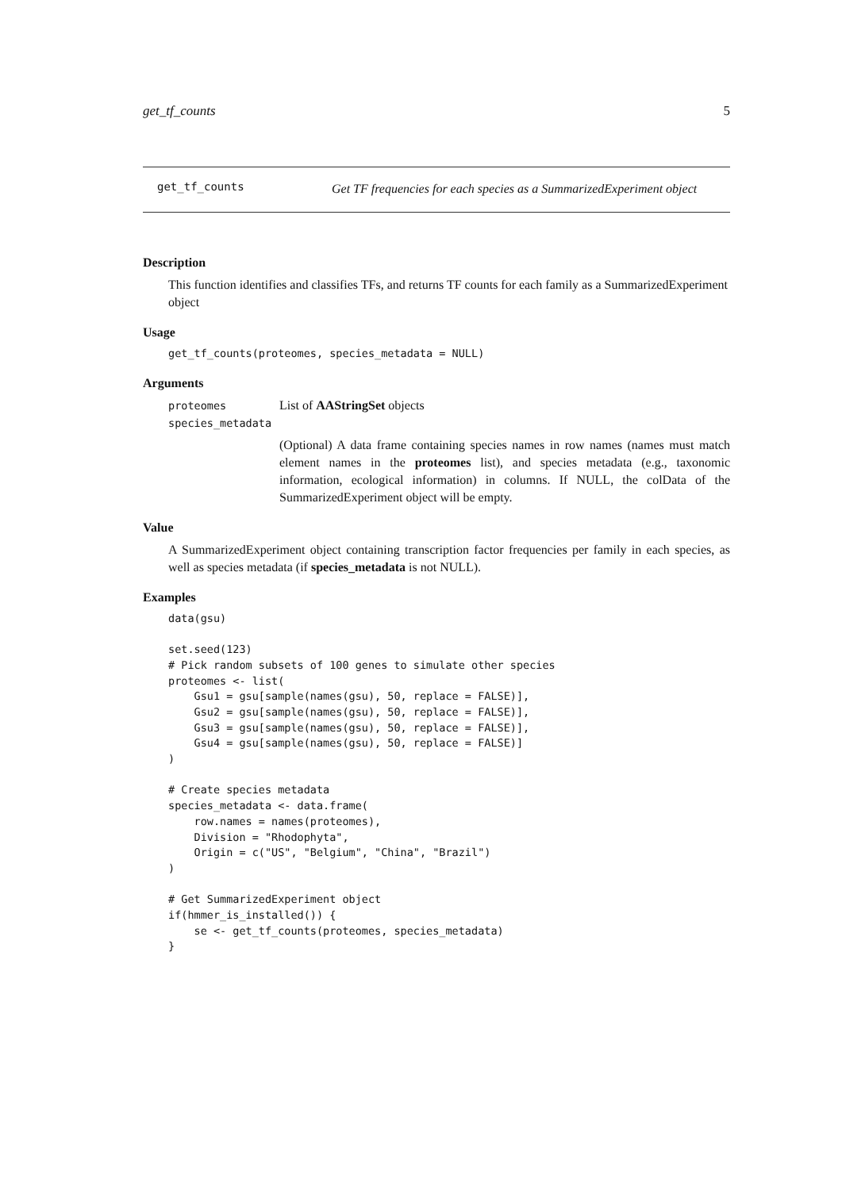get_tf_counts 5
get_tf_counts
Get TF frequencies for each species as a SummarizedExperiment object
Description
This function identifies and classifies TFs, and returns TF counts for each family as a SummarizedExperiment object
Usage
get_tf_counts(proteomes, species_metadata = NULL)
Arguments
proteomes List of AAStringSet objects
species_metadata
(Optional) A data frame containing species names in row names (names must match element names in the proteomes list), and species metadata (e.g., taxonomic information, ecological information) in columns. If NULL, the colData of the SummarizedExperiment object will be empty.
Value
A SummarizedExperiment object containing transcription factor frequencies per family in each species, as well as species metadata (if species_metadata is not NULL).
Examples
data(gsu)

set.seed(123)
# Pick random subsets of 100 genes to simulate other species
proteomes <- list(
    Gsu1 = gsu[sample(names(gsu), 50, replace = FALSE)],
    Gsu2 = gsu[sample(names(gsu), 50, replace = FALSE)],
    Gsu3 = gsu[sample(names(gsu), 50, replace = FALSE)],
    Gsu4 = gsu[sample(names(gsu), 50, replace = FALSE)]
)

# Create species metadata
species_metadata <- data.frame(
    row.names = names(proteomes),
    Division = "Rhodophyta",
    Origin = c("US", "Belgium", "China", "Brazil")
)

# Get SummarizedExperiment object
if(hmmer_is_installed()) {
    se <- get_tf_counts(proteomes, species_metadata)
}